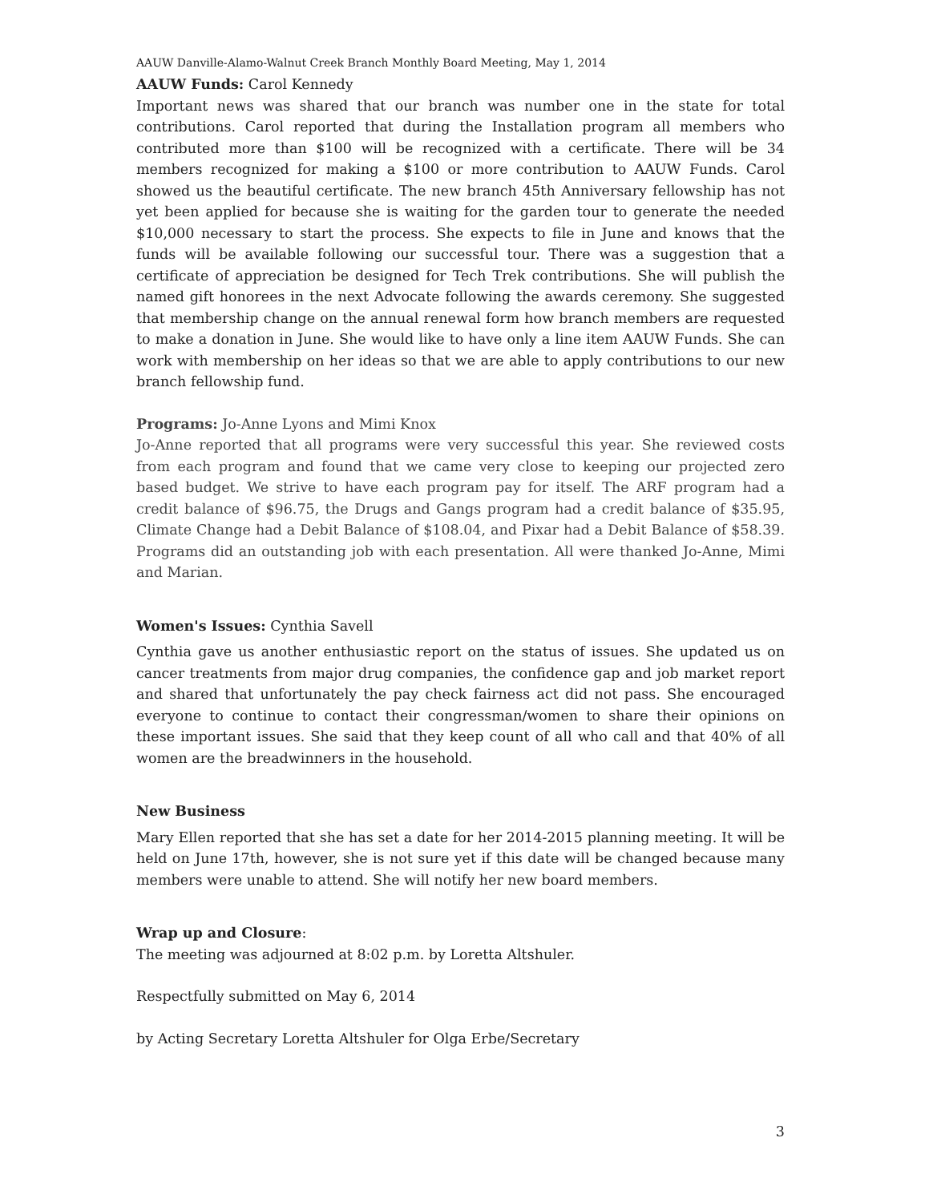AAUW Danville-Alamo-Walnut Creek Branch Monthly Board Meeting, May 1, 2014
AAUW Funds: Carol Kennedy
Important news was shared that our branch was number one in the state for total contributions. Carol reported that during the Installation program all members who contributed more than $100 will be recognized with a certificate. There will be 34 members recognized for making a $100 or more contribution to AAUW Funds. Carol showed us the beautiful certificate. The new branch 45th Anniversary fellowship has not yet been applied for because she is waiting for the garden tour to generate the needed $10,000 necessary to start the process. She expects to file in June and knows that the funds will be available following our successful tour. There was a suggestion that a certificate of appreciation be designed for Tech Trek contributions. She will publish the named gift honorees in the next Advocate following the awards ceremony. She suggested that membership change on the annual renewal form how branch members are requested to make a donation in June. She would like to have only a line item AAUW Funds. She can work with membership on her ideas so that we are able to apply contributions to our new branch fellowship fund.
Programs: Jo-Anne Lyons and Mimi Knox
Jo-Anne reported that all programs were very successful this year. She reviewed costs from each program and found that we came very close to keeping our projected zero based budget. We strive to have each program pay for itself. The ARF program had a credit balance of $96.75, the Drugs and Gangs program had a credit balance of $35.95, Climate Change had a Debit Balance of $108.04, and Pixar had a Debit Balance of $58.39. Programs did an outstanding job with each presentation. All were thanked Jo-Anne, Mimi and Marian.
Women's Issues: Cynthia Savell
Cynthia gave us another enthusiastic report on the status of issues. She updated us on cancer treatments from major drug companies, the confidence gap and job market report and shared that unfortunately the pay check fairness act did not pass. She encouraged everyone to continue to contact their congressman/women to share their opinions on these important issues. She said that they keep count of all who call and that 40% of all women are the breadwinners in the household.
New Business
Mary Ellen reported that she has set a date for her 2014-2015 planning meeting. It will be held on June 17th, however, she is not sure yet if this date will be changed because many members were unable to attend. She will notify her new board members.
Wrap up and Closure:
The meeting was adjourned at 8:02 p.m. by Loretta Altshuler.
Respectfully submitted on May 6, 2014
by Acting Secretary Loretta Altshuler for Olga Erbe/Secretary
3